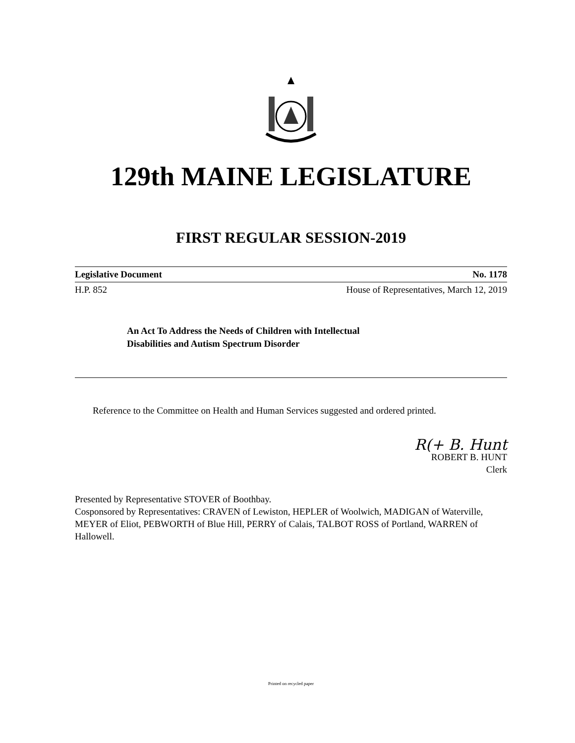129th MAINE LEGISLATURE
FIRST REGULAR SESSION-2019
Legislative Document No. 1178
H.P. 852 House of Representatives, March 12, 2019
An Act To Address the Needs of Children with Intellectual
Disabilities and Autism Spectrum Disorder
Reference to the Committee on Health and Human Services suggested and ordered printed.
R(+ B. Hunt
ROBERT B. HUNT
Clerk
Presented by Representative STOVER of Boothbay.
Cosponsored by Representatives: CRAVEN of Lewiston, HEPLER of Woolwich, MADIGAN of Waterville, MEYER of Eliot, PEBWORTH of Blue Hill, PERRY of Calais, TALBOT ROSS of Portland, WARREN of Hallowell.
Printed on recycled paper